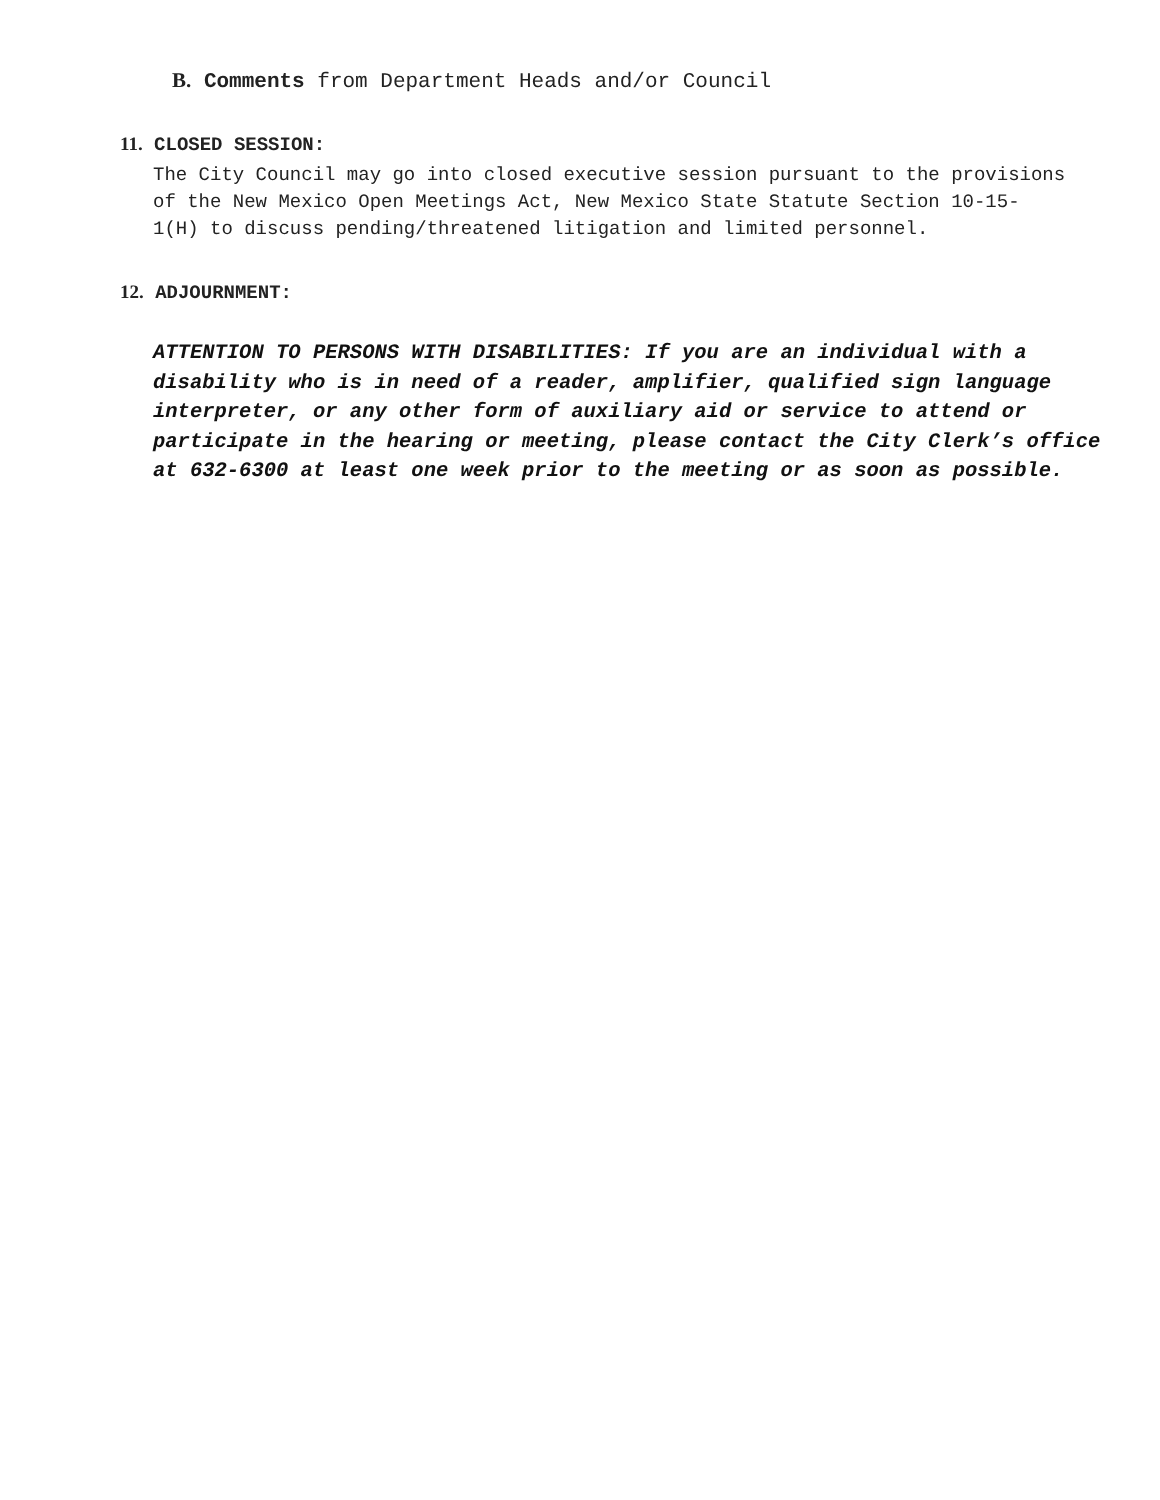B. Comments from Department Heads and/or Council
11. CLOSED SESSION:
The City Council may go into closed executive session pursuant to the provisions of the New Mexico Open Meetings Act, New Mexico State Statute Section 10-15- 1(H) to discuss pending/threatened litigation and limited personnel.
12. ADJOURNMENT:
ATTENTION TO PERSONS WITH DISABILITIES: If you are an individual with a disability who is in need of a reader, amplifier, qualified sign language interpreter, or any other form of auxiliary aid or service to attend or participate in the hearing or meeting, please contact the City Clerk’s office at 632-6300 at least one week prior to the meeting or as soon as possible.